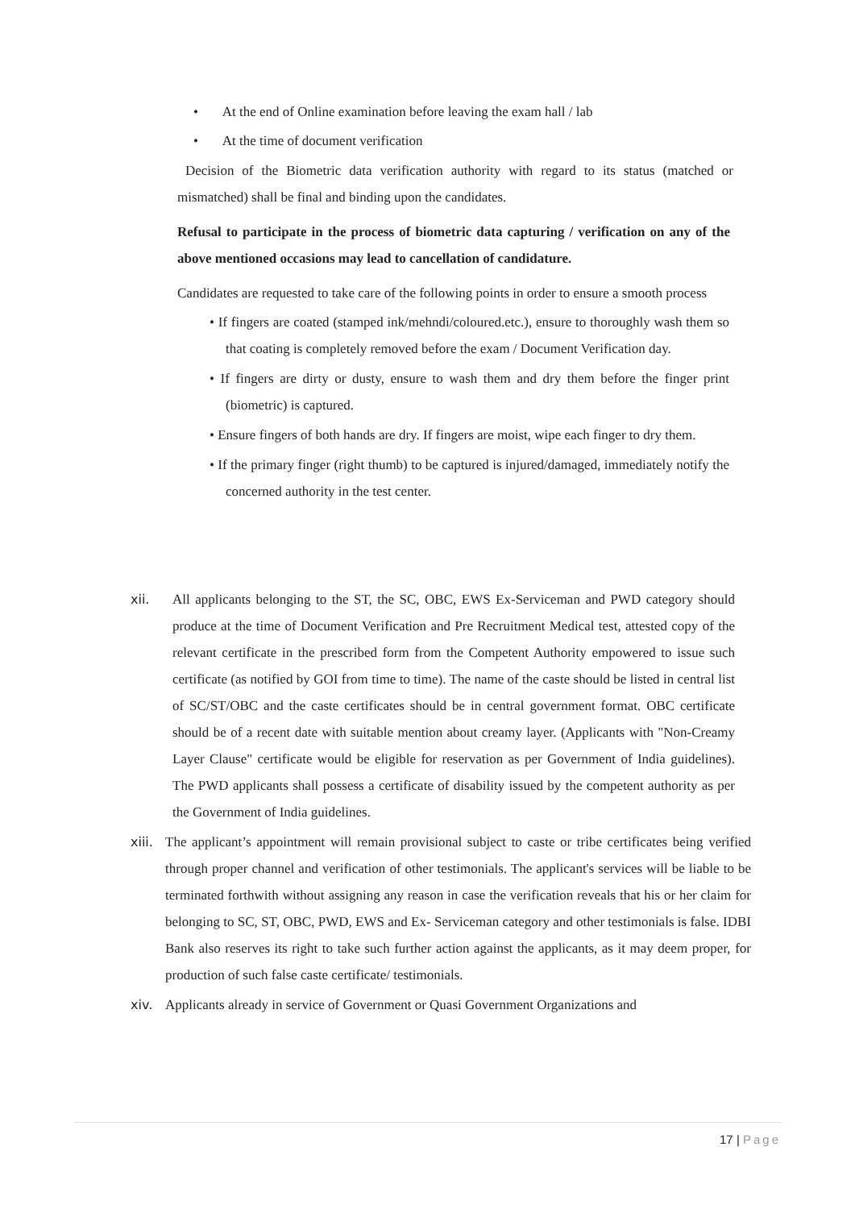• At the end of Online examination before leaving the exam hall / lab
• At the time of document verification
Decision of the Biometric data verification authority with regard to its status (matched or mismatched) shall be final and binding upon the candidates.
Refusal to participate in the process of biometric data capturing / verification on any of the above mentioned occasions may lead to cancellation of candidature.
Candidates are requested to take care of the following points in order to ensure a smooth process
• If fingers are coated (stamped ink/mehndi/coloured.etc.), ensure to thoroughly wash them so that coating is completely removed before the exam / Document Verification day.
• If fingers are dirty or dusty, ensure to wash them and dry them before the finger print (biometric) is captured.
• Ensure fingers of both hands are dry. If fingers are moist, wipe each finger to dry them.
• If the primary finger (right thumb) to be captured is injured/damaged, immediately notify the concerned authority in the test center.
xii. All applicants belonging to the ST, the SC, OBC, EWS Ex-Serviceman and PWD category should produce at the time of Document Verification and Pre Recruitment Medical test, attested copy of the relevant certificate in the prescribed form from the Competent Authority empowered to issue such certificate (as notified by GOI from time to time). The name of the caste should be listed in central list of SC/ST/OBC and the caste certificates should be in central government format. OBC certificate should be of a recent date with suitable mention about creamy layer. (Applicants with "Non-Creamy Layer Clause" certificate would be eligible for reservation as per Government of India guidelines). The PWD applicants shall possess a certificate of disability issued by the competent authority as per the Government of India guidelines.
xiii.
The applicant’s appointment will remain provisional subject to caste or tribe certificates being verified through proper channel and verification of other testimonials. The applicant's services will be liable to be terminated forthwith without assigning any reason in case the verification reveals that his or her claim for belonging to SC, ST, OBC, PWD, EWS and Ex- Serviceman category and other testimonials is false. IDBI Bank also reserves its right to take such further action against the applicants, as it may deem proper, for production of such false caste certificate/ testimonials.
xiv. Applicants already in service of Government or Quasi Government Organizations and
17 | Page